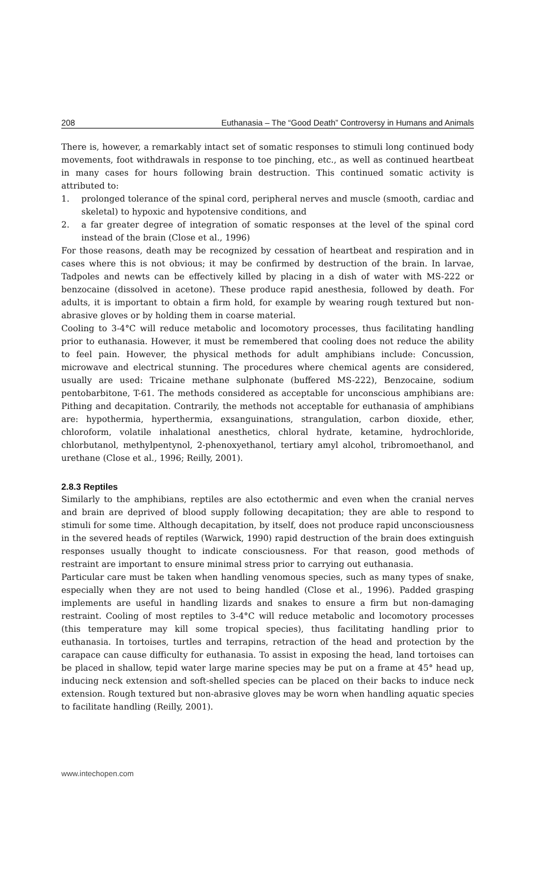208 Euthanasia – The “Good Death” Controversy in Humans and Animals
There is, however, a remarkably intact set of somatic responses to stimuli long continued body movements, foot withdrawals in response to toe pinching, etc., as well as continued heartbeat in many cases for hours following brain destruction. This continued somatic activity is attributed to:
1. prolonged tolerance of the spinal cord, peripheral nerves and muscle (smooth, cardiac and skeletal) to hypoxic and hypotensive conditions, and
2. a far greater degree of integration of somatic responses at the level of the spinal cord instead of the brain (Close et al., 1996)
For those reasons, death may be recognized by cessation of heartbeat and respiration and in cases where this is not obvious; it may be confirmed by destruction of the brain. In larvae, Tadpoles and newts can be effectively killed by placing in a dish of water with MS-222 or benzocaine (dissolved in acetone). These produce rapid anesthesia, followed by death. For adults, it is important to obtain a firm hold, for example by wearing rough textured but non-abrasive gloves or by holding them in coarse material.
Cooling to 3-4°C will reduce metabolic and locomotory processes, thus facilitating handling prior to euthanasia. However, it must be remembered that cooling does not reduce the ability to feel pain. However, the physical methods for adult amphibians include: Concussion, microwave and electrical stunning. The procedures where chemical agents are considered, usually are used: Tricaine methane sulphonate (buffered MS-222), Benzocaine, sodium pentobarbitone, T-61. The methods considered as acceptable for unconscious amphibians are: Pithing and decapitation. Contrarily, the methods not acceptable for euthanasia of amphibians are: hypothermia, hyperthermia, exsanguinations, strangulation, carbon dioxide, ether, chloroform, volatile inhalational anesthetics, chloral hydrate, ketamine, hydrochloride, chlorbutanol, methylpentynol, 2-phenoxyethanol, tertiary amyl alcohol, tribromoethanol, and urethane (Close et al., 1996; Reilly, 2001).
2.8.3 Reptiles
Similarly to the amphibians, reptiles are also ectothermic and even when the cranial nerves and brain are deprived of blood supply following decapitation; they are able to respond to stimuli for some time. Although decapitation, by itself, does not produce rapid unconsciousness in the severed heads of reptiles (Warwick, 1990) rapid destruction of the brain does extinguish responses usually thought to indicate consciousness. For that reason, good methods of restraint are important to ensure minimal stress prior to carrying out euthanasia.
Particular care must be taken when handling venomous species, such as many types of snake, especially when they are not used to being handled (Close et al., 1996). Padded grasping implements are useful in handling lizards and snakes to ensure a firm but non-damaging restraint. Cooling of most reptiles to 3-4°C will reduce metabolic and locomotory processes (this temperature may kill some tropical species), thus facilitating handling prior to euthanasia. In tortoises, turtles and terrapins, retraction of the head and protection by the carapace can cause difficulty for euthanasia. To assist in exposing the head, land tortoises can be placed in shallow, tepid water large marine species may be put on a frame at 45° head up, inducing neck extension and soft-shelled species can be placed on their backs to induce neck extension. Rough textured but non-abrasive gloves may be worn when handling aquatic species to facilitate handling (Reilly, 2001).
www.intechopen.com